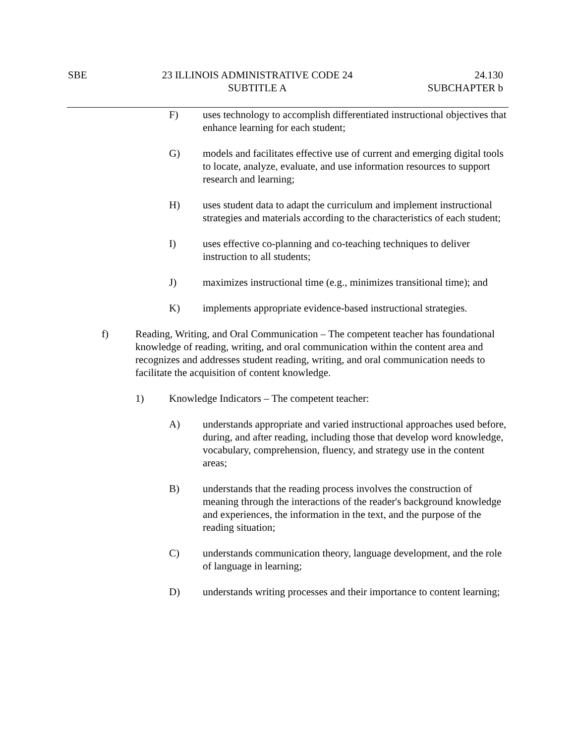SBE 23 ILLINOIS ADMINISTRATIVE CODE 24
SUBTITLE A
24.130
SUBCHAPTER b
F) uses technology to accomplish differentiated instructional objectives that enhance learning for each student;
G) models and facilitates effective use of current and emerging digital tools to locate, analyze, evaluate, and use information resources to support research and learning;
H) uses student data to adapt the curriculum and implement instructional strategies and materials according to the characteristics of each student;
I) uses effective co-planning and co-teaching techniques to deliver instruction to all students;
J) maximizes instructional time (e.g., minimizes transitional time); and
K) implements appropriate evidence-based instructional strategies.
f) Reading, Writing, and Oral Communication – The competent teacher has foundational knowledge of reading, writing, and oral communication within the content area and recognizes and addresses student reading, writing, and oral communication needs to facilitate the acquisition of content knowledge.
1) Knowledge Indicators – The competent teacher:
A) understands appropriate and varied instructional approaches used before, during, and after reading, including those that develop word knowledge, vocabulary, comprehension, fluency, and strategy use in the content areas;
B) understands that the reading process involves the construction of meaning through the interactions of the reader's background knowledge and experiences, the information in the text, and the purpose of the reading situation;
C) understands communication theory, language development, and the role of language in learning;
D) understands writing processes and their importance to content learning;